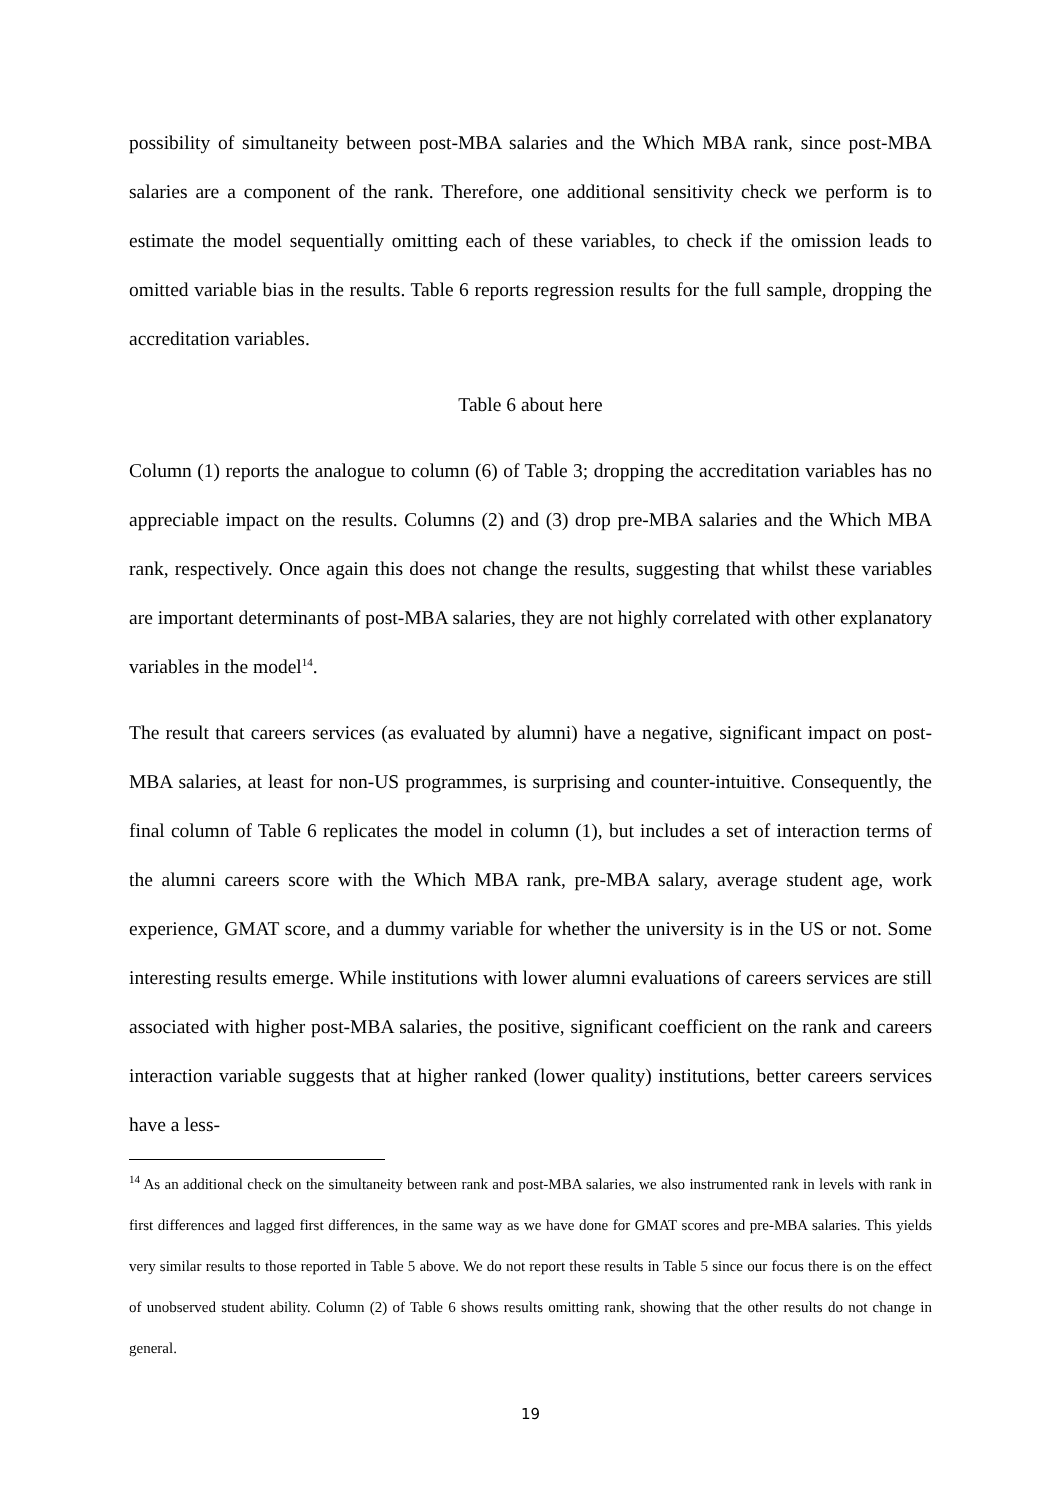possibility of simultaneity between post-MBA salaries and the Which MBA rank, since post-MBA salaries are a component of the rank. Therefore, one additional sensitivity check we perform is to estimate the model sequentially omitting each of these variables, to check if the omission leads to omitted variable bias in the results. Table 6 reports regression results for the full sample, dropping the accreditation variables.
Table 6 about here
Column (1) reports the analogue to column (6) of Table 3; dropping the accreditation variables has no appreciable impact on the results. Columns (2) and (3) drop pre-MBA salaries and the Which MBA rank, respectively. Once again this does not change the results, suggesting that whilst these variables are important determinants of post-MBA salaries, they are not highly correlated with other explanatory variables in the model<sup>14</sup>.
The result that careers services (as evaluated by alumni) have a negative, significant impact on post-MBA salaries, at least for non-US programmes, is surprising and counter-intuitive. Consequently, the final column of Table 6 replicates the model in column (1), but includes a set of interaction terms of the alumni careers score with the Which MBA rank, pre-MBA salary, average student age, work experience, GMAT score, and a dummy variable for whether the university is in the US or not. Some interesting results emerge. While institutions with lower alumni evaluations of careers services are still associated with higher post-MBA salaries, the positive, significant coefficient on the rank and careers interaction variable suggests that at higher ranked (lower quality) institutions, better careers services have a less-
<sup>14</sup> As an additional check on the simultaneity between rank and post-MBA salaries, we also instrumented rank in levels with rank in first differences and lagged first differences, in the same way as we have done for GMAT scores and pre-MBA salaries. This yields very similar results to those reported in Table 5 above. We do not report these results in Table 5 since our focus there is on the effect of unobserved student ability. Column (2) of Table 6 shows results omitting rank, showing that the other results do not change in general.
19